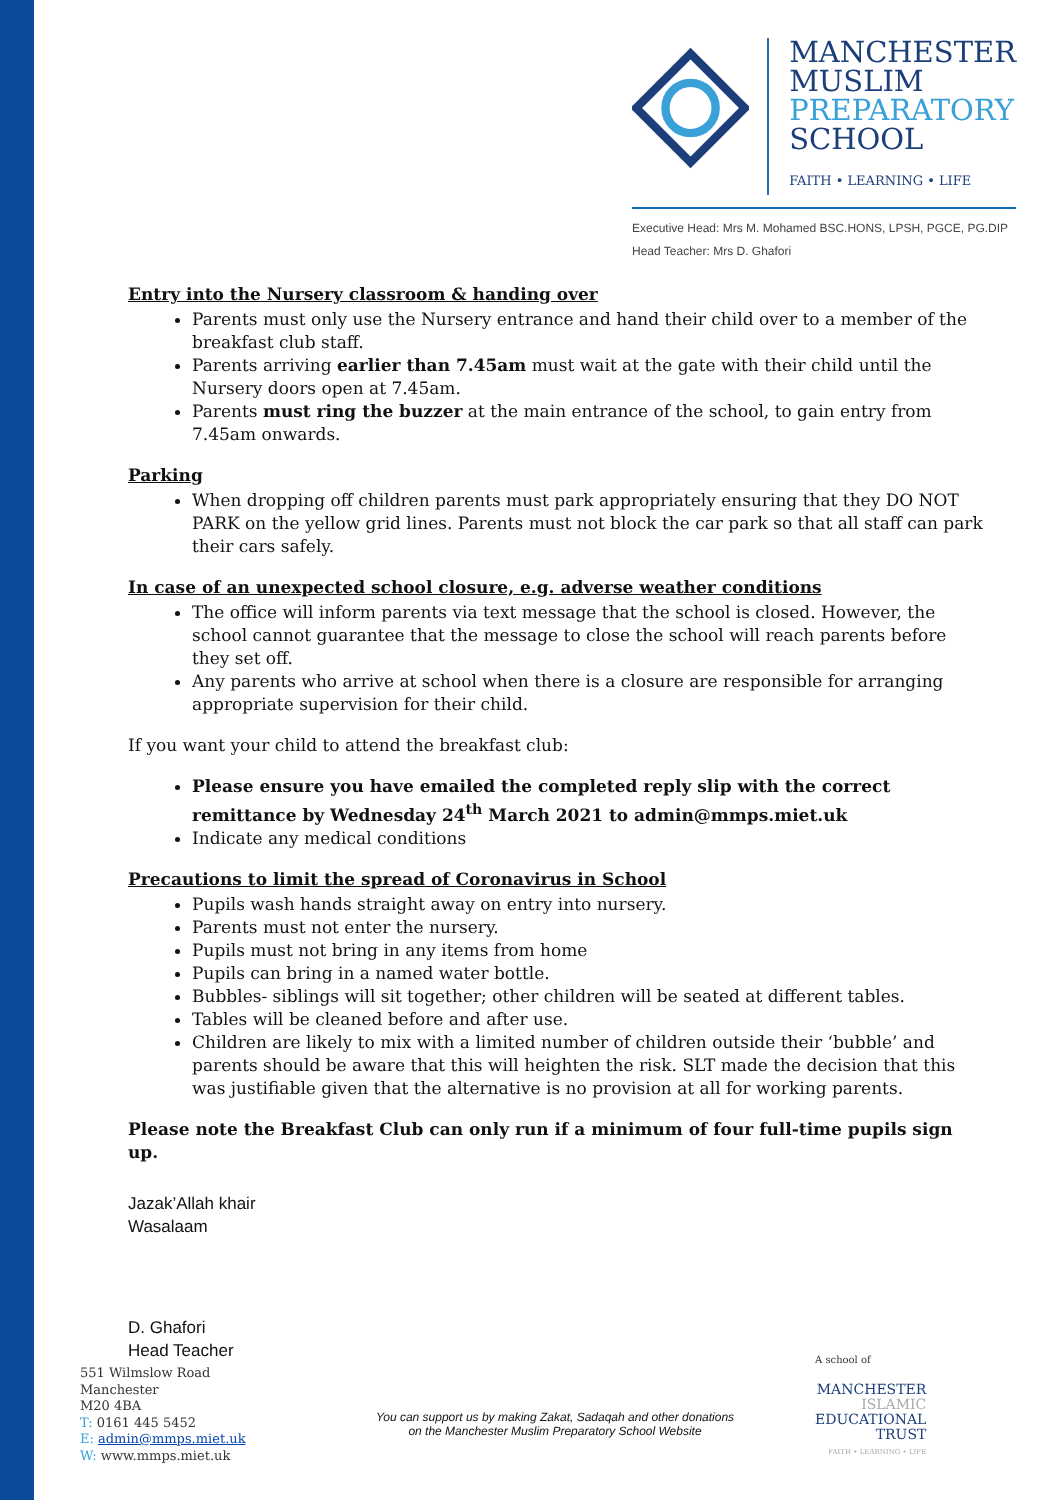MANCHESTER
MUSLIM
PREPARATORY
SCHOOL
FAITH • LEARNING • LIFE
Executive Head: Mrs M. Mohamed BSC.HONS, LPSH, PGCE, PG.DIP
Head Teacher: Mrs D. Ghafori
Entry into the Nursery classroom & handing over
Parents must only use the Nursery entrance and hand their child over to a member of the breakfast club staff.
Parents arriving earlier than 7.45am must wait at the gate with their child until the Nursery doors open at 7.45am.
Parents must ring the buzzer at the main entrance of the school, to gain entry from 7.45am onwards.
Parking
When dropping off children parents must park appropriately ensuring that they DO NOT PARK on the yellow grid lines. Parents must not block the car park so that all staff can park their cars safely.
In case of an unexpected school closure, e.g. adverse weather conditions
The office will inform parents via text message that the school is closed. However, the school cannot guarantee that the message to close the school will reach parents before they set off.
Any parents who arrive at school when there is a closure are responsible for arranging appropriate supervision for their child.
If you want your child to attend the breakfast club:
Please ensure you have emailed the completed reply slip with the correct remittance by Wednesday 24<sup>th</sup> March 2021 to admin@mmps.miet.uk
Indicate any medical conditions
Precautions to limit the spread of Coronavirus in School
Pupils wash hands straight away on entry into nursery.
Parents must not enter the nursery.
Pupils must not bring in any items from home
Pupils can bring in a named water bottle.
Bubbles- siblings will sit together; other children will be seated at different tables.
Tables will be cleaned before and after use.
Children are likely to mix with a limited number of children outside their ‘bubble’ and parents should be aware that this will heighten the risk. SLT made the decision that this was justifiable given that the alternative is no provision at all for working parents.
Please note the Breakfast Club can only run if a minimum of four full-time pupils sign up.
Jazak’Allah khair
Wasalaam
D. Ghafori
Head Teacher
551 Wilmslow Road
Manchester
M20 4BA
T: 0161 445 5452
E: admin@mmps.miet.uk
W: www.mmps.miet.uk
You can support us by making Zakat, Sadaqah and other donations
on the Manchester Muslim Preparatory School Website
A school of
MANCHESTER
ISLAMIC
EDUCATIONAL
TRUST
FAITH • LEARNING • LIFE